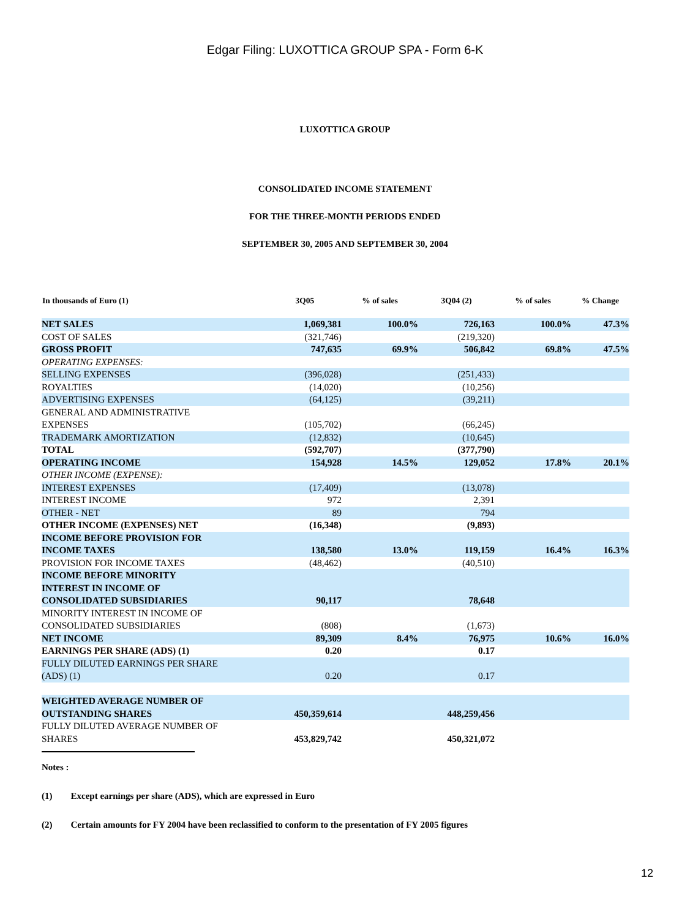Edgar Filing: LUXOTTICA GROUP SPA - Form 6-K
LUXOTTICA GROUP
CONSOLIDATED INCOME STATEMENT
FOR THE THREE-MONTH PERIODS ENDED
SEPTEMBER 30, 2005 AND SEPTEMBER 30, 2004
| In thousands of Euro (1) | 3Q05 | % of sales | 3Q04 (2) | % of sales | % Change |
| --- | --- | --- | --- | --- | --- |
| NET SALES | 1,069,381 | 100.0% | 726,163 | 100.0% | 47.3% |
| COST OF SALES | (321,746) | | (219,320) | | |
| GROSS PROFIT | 747,635 | 69.9% | 506,842 | 69.8% | 47.5% |
| OPERATING EXPENSES: | | | | | |
| SELLING EXPENSES | (396,028) | | (251,433) | | |
| ROYALTIES | (14,020) | | (10,256) | | |
| ADVERTISING EXPENSES | (64,125) | | (39,211) | | |
| GENERAL AND ADMINISTRATIVE EXPENSES | (105,702) | | (66,245) | | |
| TRADEMARK AMORTIZATION | (12,832) | | (10,645) | | |
| TOTAL | (592,707) | | (377,790) | | |
| OPERATING INCOME | 154,928 | 14.5% | 129,052 | 17.8% | 20.1% |
| OTHER INCOME (EXPENSE): | | | | | |
| INTEREST EXPENSES | (17,409) | | (13,078) | | |
| INTEREST INCOME | 972 | | 2,391 | | |
| OTHER - NET | 89 | | 794 | | |
| OTHER INCOME (EXPENSES) NET | (16,348) | | (9,893) | | |
| INCOME BEFORE PROVISION FOR INCOME TAXES | 138,580 | 13.0% | 119,159 | 16.4% | 16.3% |
| PROVISION FOR INCOME TAXES | (48,462) | | (40,510) | | |
| INCOME BEFORE MINORITY INTEREST IN INCOME OF CONSOLIDATED SUBSIDIARIES | 90,117 | | 78,648 | | |
| MINORITY INTEREST IN INCOME OF CONSOLIDATED SUBSIDIARIES | (808) | | (1,673) | | |
| NET INCOME | 89,309 | 8.4% | 76,975 | 10.6% | 16.0% |
| EARNINGS PER SHARE (ADS) (1) | 0.20 | | 0.17 | | |
| FULLY DILUTED EARNINGS PER SHARE (ADS) (1) | 0.20 | | 0.17 | | |
| WEIGHTED AVERAGE NUMBER OF OUTSTANDING SHARES | 450,359,614 | | 448,259,456 | | |
| FULLY DILUTED AVERAGE NUMBER OF SHARES | 453,829,742 | | 450,321,072 | | |
Notes :
(1) Except earnings per share (ADS), which are expressed in Euro
(2) Certain amounts for FY 2004 have been reclassified to conform to the presentation of FY 2005 figures
12